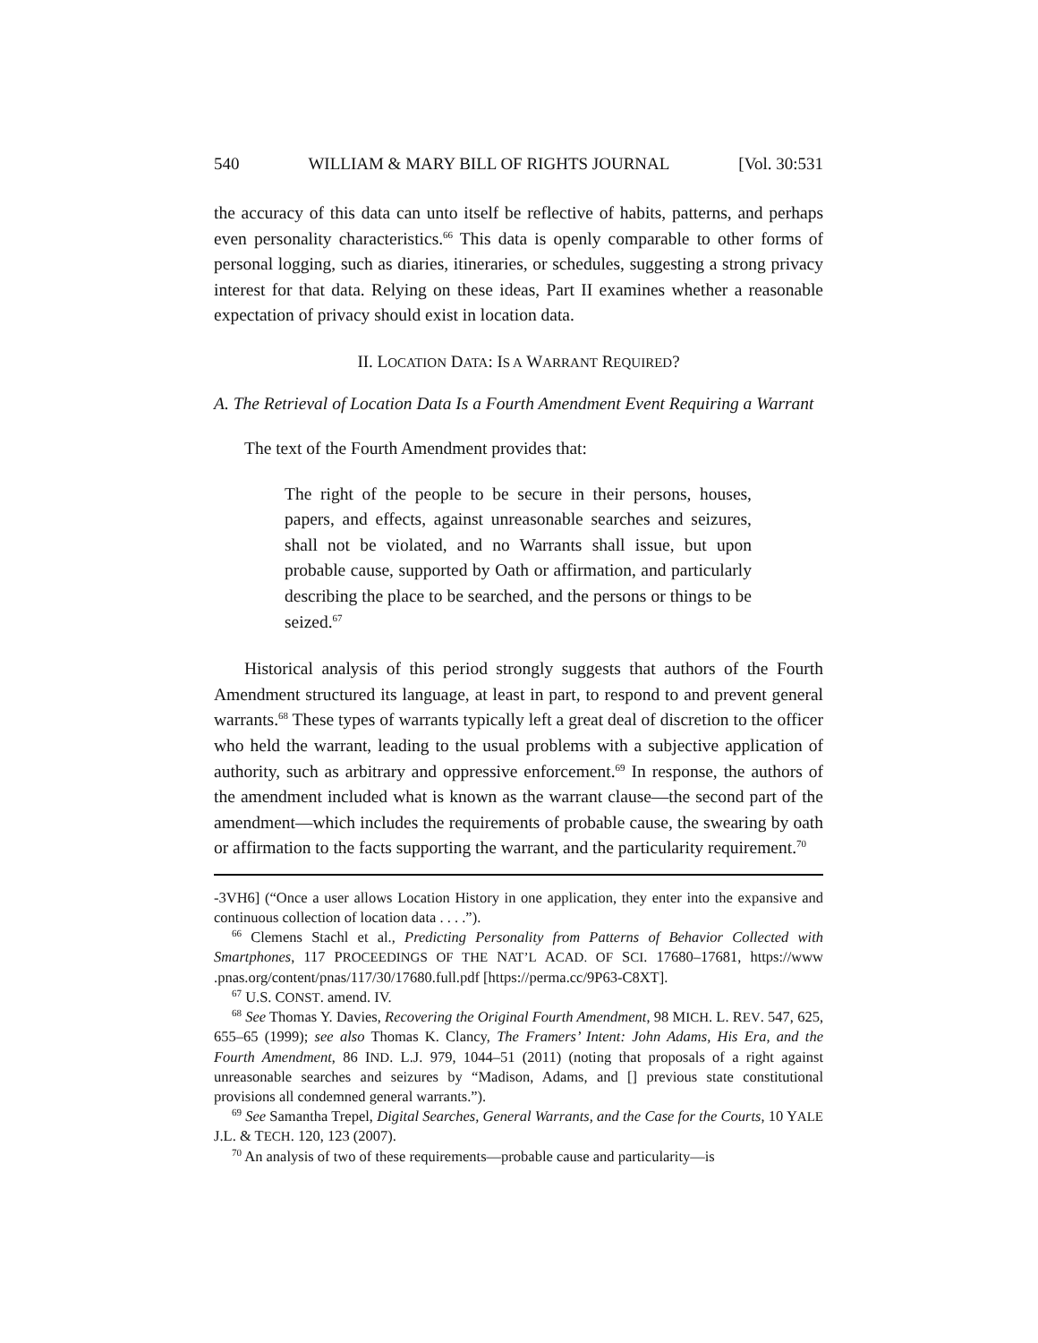540 WILLIAM & MARY BILL OF RIGHTS JOURNAL [Vol. 30:531
the accuracy of this data can unto itself be reflective of habits, patterns, and perhaps even personality characteristics.<sup>66</sup> This data is openly comparable to other forms of personal logging, such as diaries, itineraries, or schedules, suggesting a strong privacy interest for that data. Relying on these ideas, Part II examines whether a reasonable expectation of privacy should exist in location data.
II. LOCATION DATA: IS A WARRANT REQUIRED?
A. The Retrieval of Location Data Is a Fourth Amendment Event Requiring a Warrant
The text of the Fourth Amendment provides that:
The right of the people to be secure in their persons, houses, papers, and effects, against unreasonable searches and seizures, shall not be violated, and no Warrants shall issue, but upon probable cause, supported by Oath or affirmation, and particularly describing the place to be searched, and the persons or things to be seized.<sup>67</sup>
Historical analysis of this period strongly suggests that authors of the Fourth Amendment structured its language, at least in part, to respond to and prevent general warrants.<sup>68</sup> These types of warrants typically left a great deal of discretion to the officer who held the warrant, leading to the usual problems with a subjective application of authority, such as arbitrary and oppressive enforcement.<sup>69</sup> In response, the authors of the amendment included what is known as the warrant clause—the second part of the amendment—which includes the requirements of probable cause, the swearing by oath or affirmation to the facts supporting the warrant, and the particularity requirement.<sup>70</sup>
-3VH6] (“Once a user allows Location History in one application, they enter into the expansive and continuous collection of location data . . . .”).
<sup>66</sup> Clemens Stachl et al., Predicting Personality from Patterns of Behavior Collected with Smartphones, 117 PROCEEDINGS OF THE NAT’L ACAD. OF SCI. 17680–17681, https://www .pnas.org/content/pnas/117/30/17680.full.pdf [https://perma.cc/9P63-C8XT].
<sup>67</sup> U.S. CONST. amend. IV.
<sup>68</sup> See Thomas Y. Davies, Recovering the Original Fourth Amendment, 98 MICH. L. REV. 547, 625, 655–65 (1999); see also Thomas K. Clancy, The Framers’ Intent: John Adams, His Era, and the Fourth Amendment, 86 IND. L.J. 979, 1044–51 (2011) (noting that proposals of a right against unreasonable searches and seizures by “Madison, Adams, and [] previous state constitutional provisions all condemned general warrants.”).
<sup>69</sup> See Samantha Trepel, Digital Searches, General Warrants, and the Case for the Courts, 10 YALE J.L. & TECH. 120, 123 (2007).
<sup>70</sup> An analysis of two of these requirements—probable cause and particularity—is